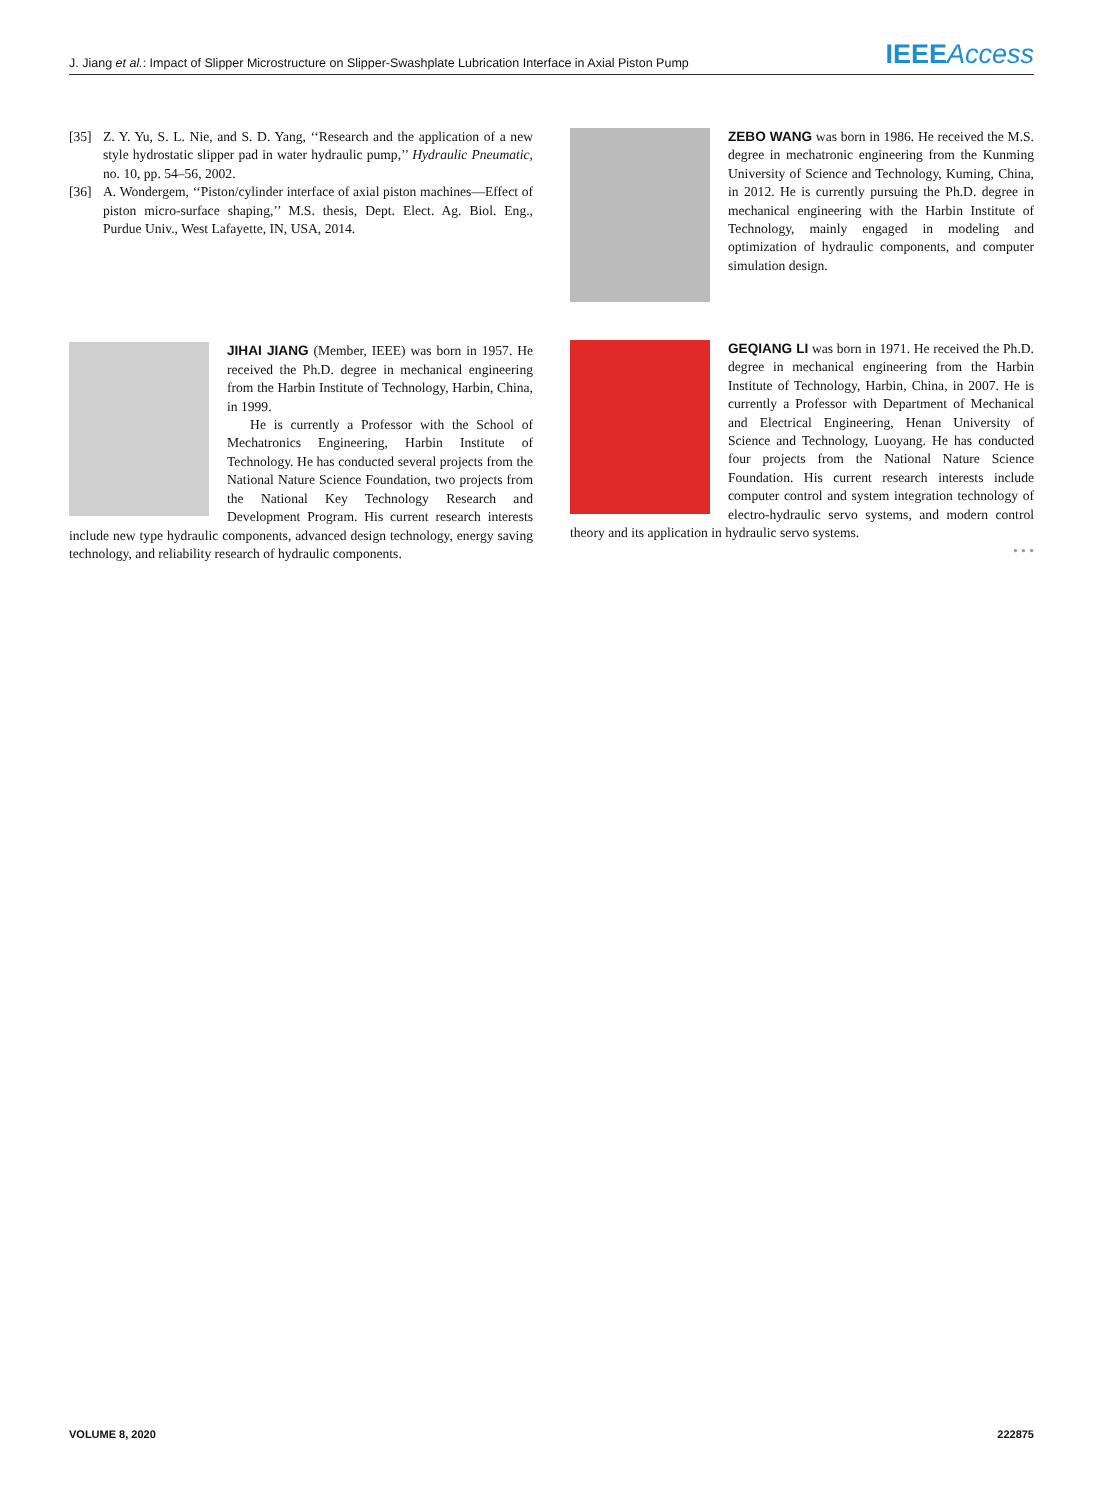J. Jiang et al.: Impact of Slipper Microstructure on Slipper-Swashplate Lubrication Interface in Axial Piston Pump IEEEAccess
[35] Z. Y. Yu, S. L. Nie, and S. D. Yang, ‘‘Research and the application of a new style hydrostatic slipper pad in water hydraulic pump,’’ Hydraulic Pneumatic, no. 10, pp. 54–56, 2002.
[36] A. Wondergem, ‘‘Piston/cylinder interface of axial piston machines—Effect of piston micro-surface shaping,’’ M.S. thesis, Dept. Elect. Ag. Biol. Eng., Purdue Univ., West Lafayette, IN, USA, 2014.
JIHAI JIANG (Member, IEEE) was born in 1957. He received the Ph.D. degree in mechanical engineering from the Harbin Institute of Technology, Harbin, China, in 1999.
He is currently a Professor with the School of Mechatronics Engineering, Harbin Institute of Technology. He has conducted several projects from the National Nature Science Foundation, two projects from the National Key Technology Research and Development Program. His current research interests include new type hydraulic components, advanced design technology, energy saving technology, and reliability research of hydraulic components.
ZEBO WANG was born in 1986. He received the M.S. degree in mechatronic engineering from the Kunming University of Science and Technology, Kuming, China, in 2012. He is currently pursuing the Ph.D. degree in mechanical engineering with the Harbin Institute of Technology, mainly engaged in modeling and optimization of hydraulic components, and computer simulation design.
GEQIANG LI was born in 1971. He received the Ph.D. degree in mechanical engineering from the Harbin Institute of Technology, Harbin, China, in 2007. He is currently a Professor with Department of Mechanical and Electrical Engineering, Henan University of Science and Technology, Luoyang. He has conducted four projects from the National Nature Science Foundation. His current research interests include computer control and system integration technology of electro-hydraulic servo systems, and modern control theory and its application in hydraulic servo systems.
• • •
VOLUME 8, 2020 222875